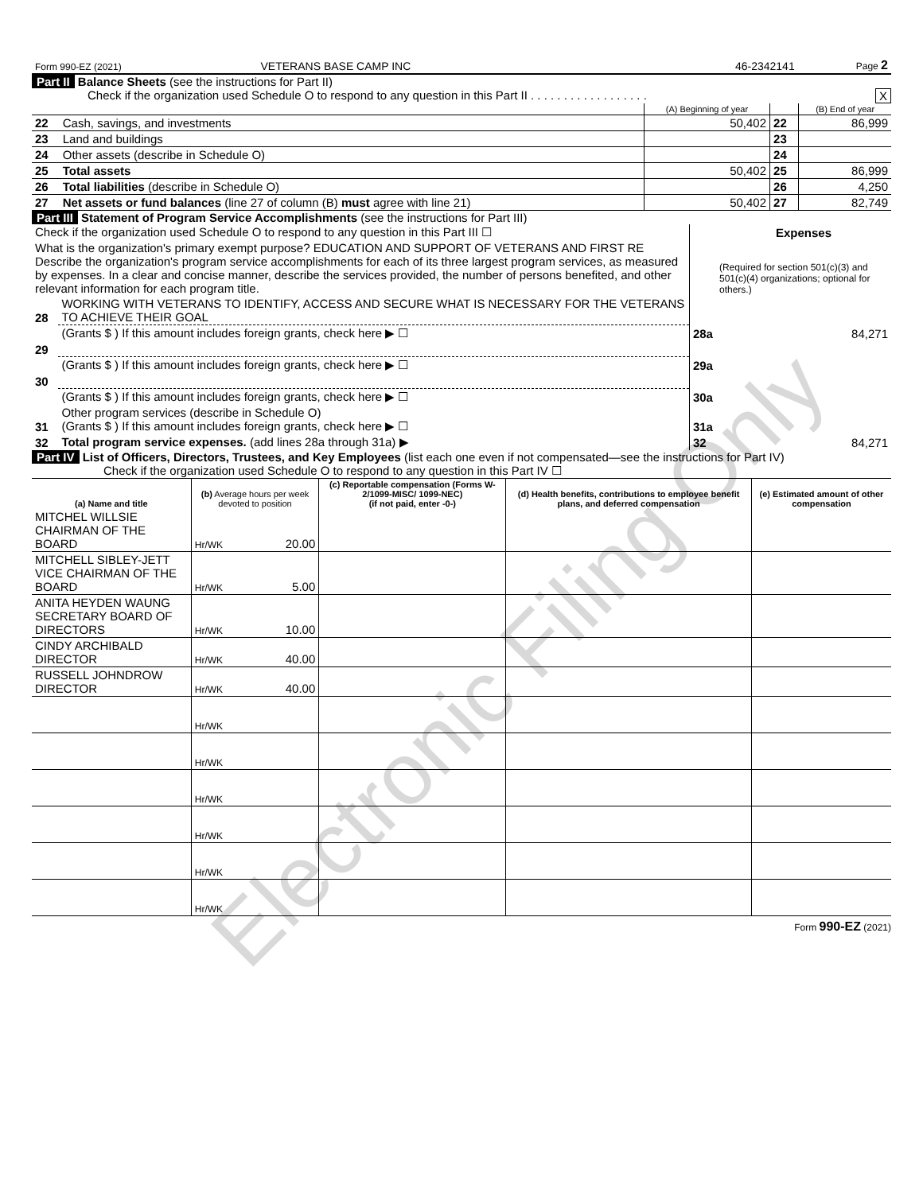| Form 990-EZ (2021) | VETERANS BASE CAMP INC | 46-2342141 | Page 2 |
Part II Balance Sheets (see the instructions for Part II)
Check if the organization used Schedule O to respond to any question in this Part II . . . . . . . . . . . . . . . . . . X
| | | (A) Beginning of year | | (B) End of year |
| 22 | Cash, savings, and investments | 50,402 | 22 | 86,999 |
| 23 | Land and buildings | | 23 | |
| 24 | Other assets (describe in Schedule O) | | 24 | |
| 25 | Total assets | 50,402 | 25 | 86,999 |
| 26 | Total liabilities (describe in Schedule O) | | 26 | 4,250 |
| 27 | Net assets or fund balances (line 27 of column (B) must agree with line 21) | 50,402 | 27 | 82,749 |
Part III Statement of Program Service Accomplishments (see the instructions for Part III)
| Check if the organization used Schedule O to respond to any question in this Part III ☐ | | | Expenses |
| What is the organization's primary exempt purpose? EDUCATION AND SUPPORT OF VETERANS AND FIRST RE Describe the organization's program service accomplishments for each of its three largest program services, as measured by expenses. In a clear and concise manner, describe the services provided, the number of persons benefited, and other relevant information for each program title. | | | (Required for section 501(c)(3) and 501(c)(4) organizations; optional for others.) |
| 28 | WORKING WITH VETERANS TO IDENTIFY, ACCESS AND SECURE WHAT IS NECESSARY FOR THE VETERANS TO ACHIEVE THEIR GOAL | | |
| | (Grants $ ) If this amount includes foreign grants, check here ▶ ☐ | 28a | 84,271 |
| 29 | | | |
| | (Grants $ ) If this amount includes foreign grants, check here ▶ ☐ | 29a | |
| 30 | | | |
| | (Grants $ ) If this amount includes foreign grants, check here ▶ ☐ | 30a | |
| 31 | Other program services (describe in Schedule O) (Grants $ ) If this amount includes foreign grants, check here ▶ ☐ | 31a | |
| 32 | Total program service expenses. (add lines 28a through 31a) ▶ | 32 | 84,271 |
Part IV List of Officers, Directors, Trustees, and Key Employees (list each one even if not compensated—see the instructions for Part IV)
Check if the organization used Schedule O to respond to any question in this Part IV ☐
| (a) Name and title | (b) Average hours per week devoted to position | (c) Reportable compensation (Forms W-2/1099-MISC/ 1099-NEC) (if not paid, enter -0-) | (d) Health benefits, contributions to employee benefit plans, and deferred compensation | (e) Estimated amount of other compensation |
| --- | --- | --- | --- | --- |
| MITCHEL WILLSIE CHAIRMAN OF THE BOARD | Hr/WK 20.00 | | | |
| MITCHELL SIBLEY-JETT VICE CHAIRMAN OF THE BOARD | Hr/WK 5.00 | | | |
| ANITA HEYDEN WAUNG SECRETARY BOARD OF DIRECTORS | Hr/WK 10.00 | | | |
| CINDY ARCHIBALD DIRECTOR | Hr/WK 40.00 | | | |
| RUSSELL JOHNDROW DIRECTOR | Hr/WK 40.00 | | | |
| | Hr/WK | | | |
| | Hr/WK | | | |
| | Hr/WK | | | |
| | Hr/WK | | | |
| | Hr/WK | | | |
| | Hr/WK | | | |
Form 990-EZ (2021)
Electronic Filing Only